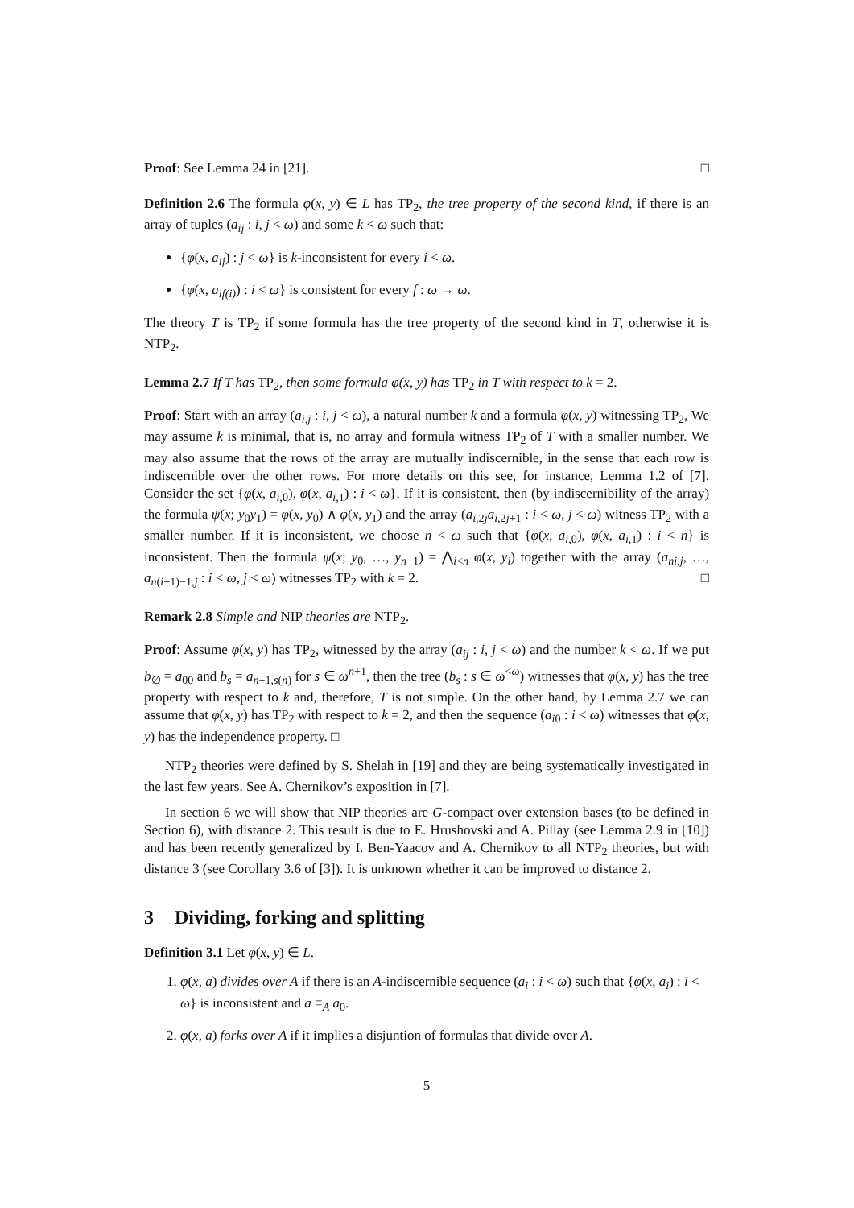Proof: See Lemma 24 in [21]. □
Definition 2.6 The formula φ(x, y) ∈ L has TP<sub>2</sub>, the tree property of the second kind, if there is an array of tuples (a<sub>ij</sub> : i, j < ω) and some k < ω such that:
{φ(x, a<sub>ij</sub>) : j < ω} is k-inconsistent for every i < ω.
{φ(x, a<sub>if(i)</sub>) : i < ω} is consistent for every f : ω → ω.
The theory T is TP<sub>2</sub> if some formula has the tree property of the second kind in T, otherwise it is NTP<sub>2</sub>.
Lemma 2.7 If T has TP<sub>2</sub>, then some formula φ(x, y) has TP<sub>2</sub> in T with respect to k = 2.
Proof: Start with an array (a<sub>i,j</sub> : i, j < ω), a natural number k and a formula φ(x, y) witnessing TP<sub>2</sub>, We may assume k is minimal, that is, no array and formula witness TP<sub>2</sub> of T with a smaller number. We may also assume that the rows of the array are mutually indiscernible, in the sense that each row is indiscernible over the other rows. For more details on this see, for instance, Lemma 1.2 of [7]. Consider the set {φ(x, a<sub>i,0</sub>), φ(x, a<sub>i,1</sub>) : i < ω}. If it is consistent, then (by indiscernibility of the array) the formula ψ(x; y<sub>0</sub>y<sub>1</sub>) = φ(x, y<sub>0</sub>) ∧ φ(x, y<sub>1</sub>) and the array (a<sub>i,2j</sub>a<sub>i,2j+1</sub> : i < ω, j < ω) witness TP<sub>2</sub> with a smaller number. If it is inconsistent, we choose n < ω such that {φ(x, a<sub>i,0</sub>), φ(x, a<sub>i,1</sub>) : i < n} is inconsistent. Then the formula ψ(x; y<sub>0</sub>, …, y<sub>n−1</sub>) = ⋀<sub>i<n</sub> φ(x, y<sub>i</sub>) together with the array (a<sub>ni,j</sub>, …, a<sub>n(i+1)−1,j</sub> : i < ω, j < ω) witnesses TP<sub>2</sub> with k = 2. □
Remark 2.8 Simple and NIP theories are NTP<sub>2</sub>.
Proof: Assume φ(x, y) has TP<sub>2</sub>, witnessed by the array (a<sub>ij</sub> : i, j < ω) and the number k < ω. If we put b<sub>∅</sub> = a<sub>00</sub> and b<sub>s</sub> = a<sub>n+1,s(n)</sub> for s ∈ ω<sup>n+1</sup>, then the tree (b<sub>s</sub> : s ∈ ω<sup><ω</sup>) witnesses that φ(x, y) has the tree property with respect to k and, therefore, T is not simple. On the other hand, by Lemma 2.7 we can assume that φ(x, y) has TP<sub>2</sub> with respect to k = 2, and then the sequence (a<sub>i0</sub> : i < ω) witnesses that φ(x, y) has the independence property. □
NTP<sub>2</sub> theories were defined by S. Shelah in [19] and they are being systematically investigated in the last few years. See A. Chernikov’s exposition in [7].
In section 6 we will show that NIP theories are G-compact over extension bases (to be defined in Section 6), with distance 2. This result is due to E. Hrushovski and A. Pillay (see Lemma 2.9 in [10]) and has been recently generalized by I. Ben-Yaacov and A. Chernikov to all NTP<sub>2</sub> theories, but with distance 3 (see Corollary 3.6 of [3]). It is unknown whether it can be improved to distance 2.
3 Dividing, forking and splitting
Definition 3.1 Let φ(x, y) ∈ L.
1. φ(x, a) divides over A if there is an A-indiscernible sequence (a<sub>i</sub> : i < ω) such that {φ(x, a<sub>i</sub>) : i < ω} is inconsistent and a ≡<sub>A</sub> a<sub>0</sub>.
2. φ(x, a) forks over A if it implies a disjuntion of formulas that divide over A.
5